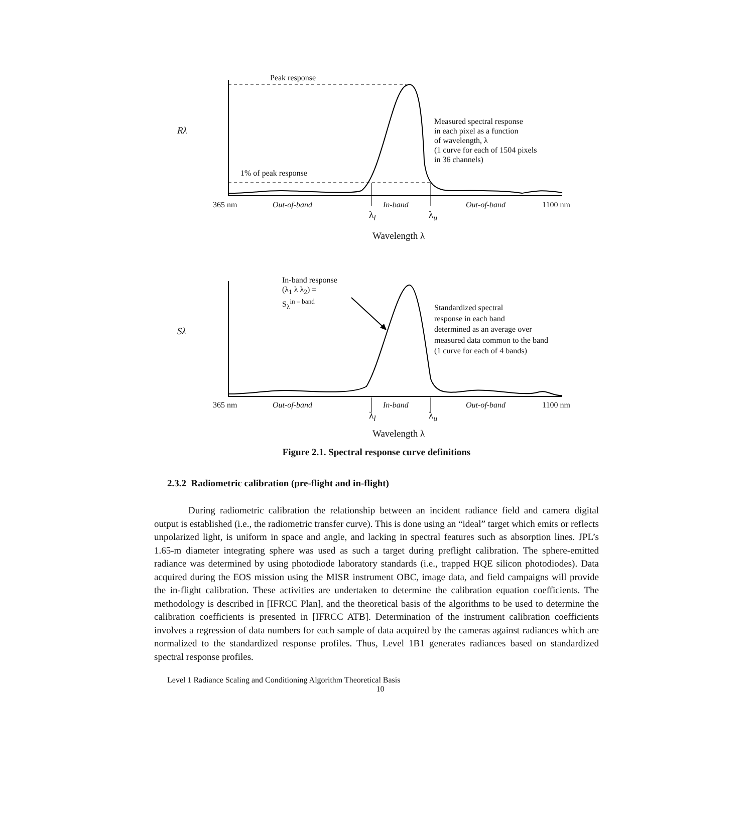Peak response
Measured spectral response
in each pixel as a function
of wavelength, λ
(1 curve for each of 1504 pixels
in 36 channels)
Rλ
1% of peak response
365 nm Out-of-band In-band Out-of-band 1100 nm
λ<sub>l</sub> λ<sub>u</sub>
Wavelength λ
In-band response
(λ<sub>1</sub> λ λ<sub>2</sub>) =
S<sub>λ</sub><sup>in – band</sup>
Standardized spectral
response in each band
determined as an average over
measured data common to the band
(1 curve for each of 4 bands)
Sλ
365 nm Out-of-band In-band Out-of-band 1100 nm
λ<sub>l</sub> λ<sub>u</sub>
Wavelength λ
Figure 2.1. Spectral response curve definitions
2.3.2 Radiometric calibration (pre-flight and in-flight)
During radiometric calibration the relationship between an incident radiance field and camera digital output is established (i.e., the radiometric transfer curve). This is done using an “ideal” target which emits or reflects unpolarized light, is uniform in space and angle, and lacking in spectral features such as absorption lines. JPL’s 1.65-m diameter integrating sphere was used as such a target during preflight calibration. The sphere-emitted radiance was determined by using photodiode laboratory standards (i.e., trapped HQE silicon photodiodes). Data acquired during the EOS mission using the MISR instrument OBC, image data, and field campaigns will provide the in-flight calibration. These activities are undertaken to determine the calibration equation coefficients. The methodology is described in [IFRCC Plan], and the theoretical basis of the algorithms to be used to determine the calibration coefficients is presented in [IFRCC ATB]. Determination of the instrument calibration coefficients involves a regression of data numbers for each sample of data acquired by the cameras against radiances which are normalized to the standardized response profiles. Thus, Level 1B1 generates radiances based on standardized spectral response profiles.
Level 1 Radiance Scaling and Conditioning Algorithm Theoretical Basis
10